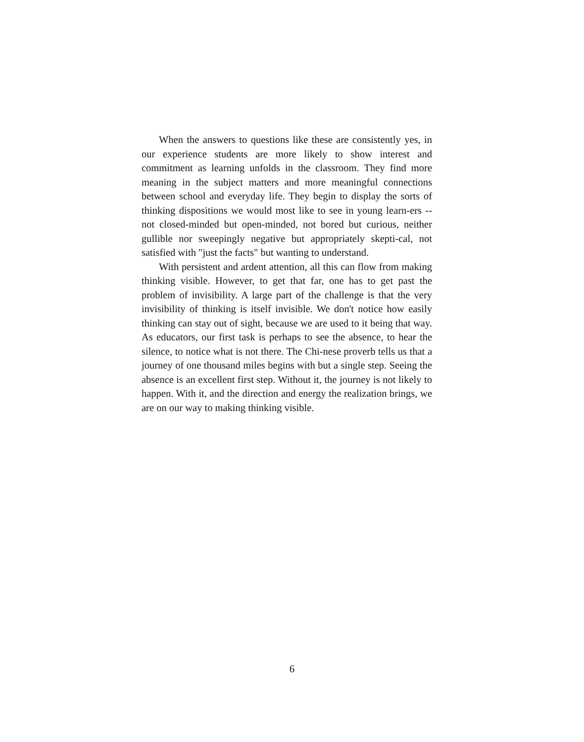When the answers to questions like these are consistently yes, in our experience students are more likely to show interest and commitment as learning unfolds in the classroom. They find more meaning in the subject matters and more meaningful connections between school and everyday life. They begin to display the sorts of thinking dispositions we would most like to see in young learn-ers -- not closed-minded but open-minded, not bored but curious, neither gullible nor sweepingly negative but appropriately skepti-cal, not satisfied with "just the facts" but wanting to understand.
With persistent and ardent attention, all this can flow from making thinking visible. However, to get that far, one has to get past the problem of invisibility. A large part of the challenge is that the very invisibility of thinking is itself invisible. We don't notice how easily thinking can stay out of sight, because we are used to it being that way. As educators, our first task is perhaps to see the absence, to hear the silence, to notice what is not there. The Chi-nese proverb tells us that a journey of one thousand miles begins with but a single step. Seeing the absence is an excellent first step. Without it, the journey is not likely to happen. With it, and the direction and energy the realization brings, we are on our way to making thinking visible.
6